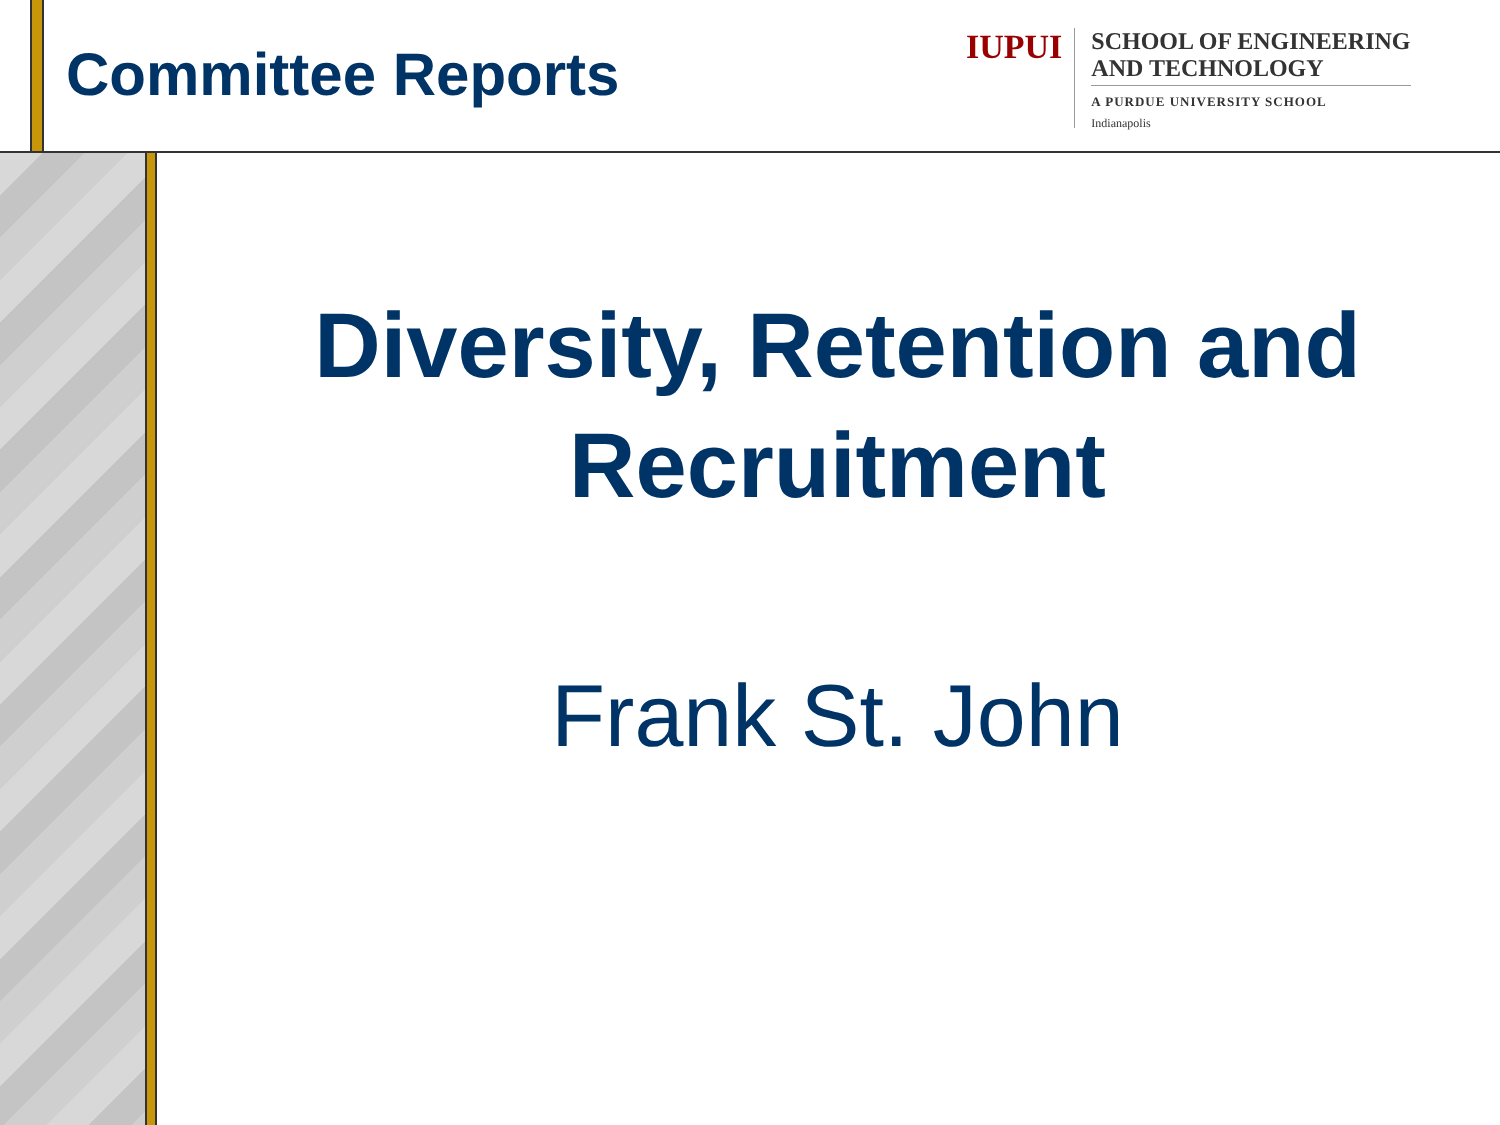Committee Reports
IUPUI
SCHOOL OF ENGINEERING
AND TECHNOLOGY
A PURDUE UNIVERSITY SCHOOL
Indianapolis
Diversity, Retention and Recruitment
Frank St. John